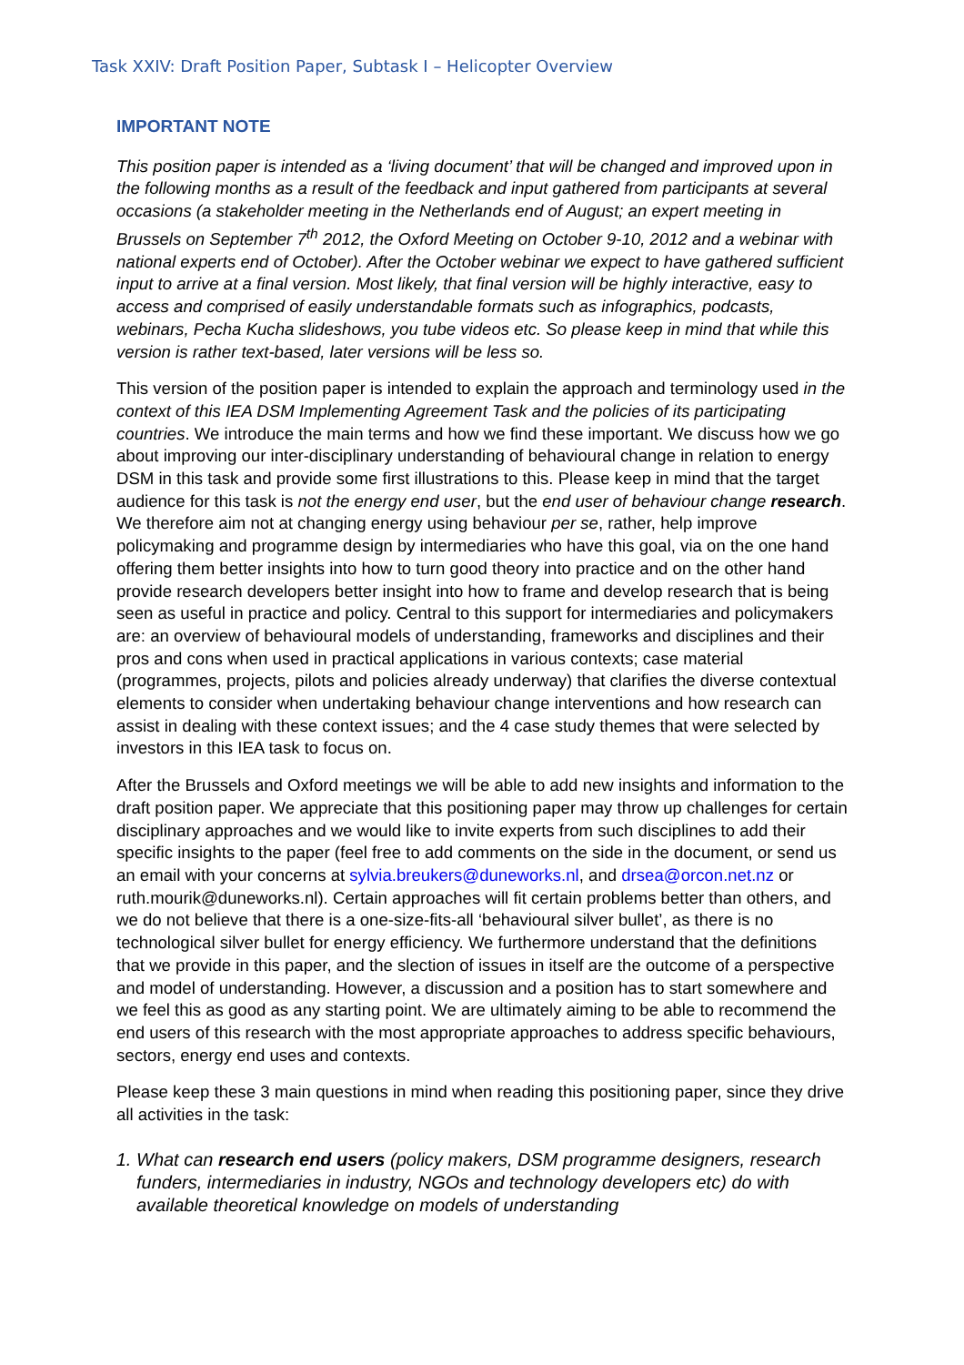Task XXIV: Draft Position Paper, Subtask I – Helicopter Overview
IMPORTANT NOTE
This position paper is intended as a ‘living document’ that will be changed and improved upon in the following months as a result of the feedback and input gathered from participants at several occasions (a stakeholder meeting in the Netherlands end of August; an expert meeting in Brussels on September 7<sup>th</sup> 2012, the Oxford Meeting on October 9-10, 2012 and a webinar with national experts end of October). After the October webinar we expect to have gathered sufficient input to arrive at a final version. Most likely, that final version will be highly interactive, easy to access and comprised of easily understandable formats such as infographics, podcasts, webinars, Pecha Kucha slideshows, you tube videos etc. So please keep in mind that while this version is rather text-based, later versions will be less so.
This version of the position paper is intended to explain the approach and terminology used in the context of this IEA DSM Implementing Agreement Task and the policies of its participating countries. We introduce the main terms and how we find these important. We discuss how we go about improving our inter-disciplinary understanding of behavioural change in relation to energy DSM in this task and provide some first illustrations to this. Please keep in mind that the target audience for this task is not the energy end user, but the end user of behaviour change research. We therefore aim not at changing energy using behaviour per se, rather, help improve policymaking and programme design by intermediaries who have this goal, via on the one hand offering them better insights into how to turn good theory into practice and on the other hand provide research developers better insight into how to frame and develop research that is being seen as useful in practice and policy. Central to this support for intermediaries and policymakers are: an overview of behavioural models of understanding, frameworks and disciplines and their pros and cons when used in practical applications in various contexts; case material (programmes, projects, pilots and policies already underway) that clarifies the diverse contextual elements to consider when undertaking behaviour change interventions and how research can assist in dealing with these context issues; and the 4 case study themes that were selected by investors in this IEA task to focus on.
After the Brussels and Oxford meetings we will be able to add new insights and information to the draft position paper. We appreciate that this positioning paper may throw up challenges for certain disciplinary approaches and we would like to invite experts from such disciplines to add their specific insights to the paper (feel free to add comments on the side in the document, or send us an email with your concerns at sylvia.breukers@duneworks.nl, and drsea@orcon.net.nz or ruth.mourik@duneworks.nl). Certain approaches will fit certain problems better than others, and we do not believe that there is a one-size-fits-all ‘behavioural silver bullet’, as there is no technological silver bullet for energy efficiency. We furthermore understand that the definitions that we provide in this paper, and the slection of issues in itself are the outcome of a perspective and model of understanding. However, a discussion and a position has to start somewhere and we feel this as good as any starting point. We are ultimately aiming to be able to recommend the end users of this research with the most appropriate approaches to address specific behaviours, sectors, energy end uses and contexts.
Please keep these 3 main questions in mind when reading this positioning paper, since they drive all activities in the task:
1. What can research end users (policy makers, DSM programme designers, research funders, intermediaries in industry, NGOs and technology developers etc) do with available theoretical knowledge on models of understanding